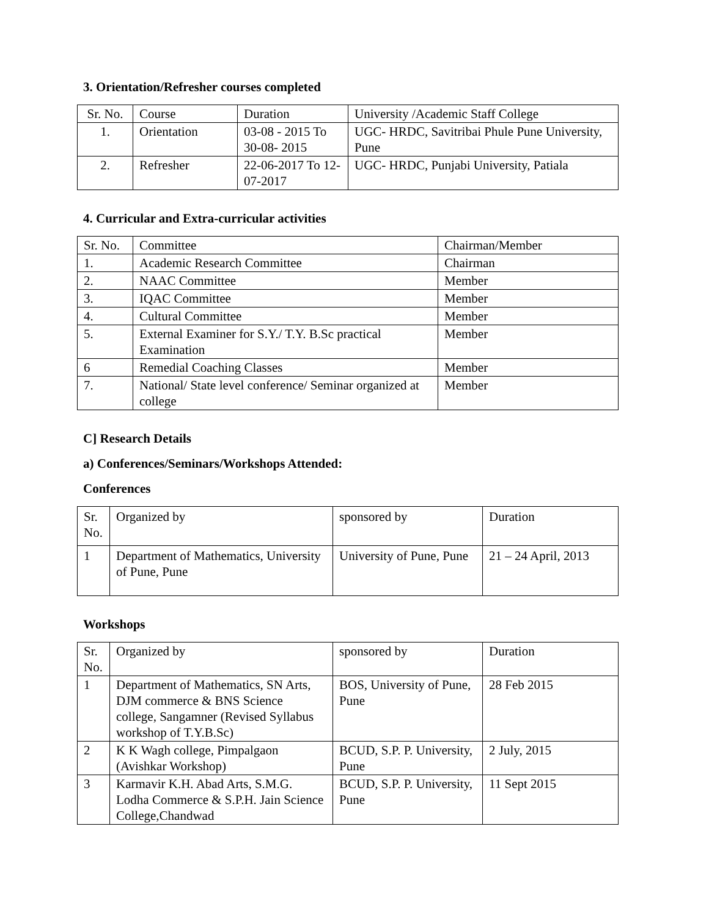3. Orientation/Refresher courses completed
| Sr. No. | Course | Duration | University /Academic Staff College |
| 1. | Orientation | 03-08 - 2015 To 30-08- 2015 | UGC- HRDC, Savitribai Phule Pune University, Pune |
| 2. | Refresher | 22-06-2017 To 12-07-2017 | UGC- HRDC, Punjabi University, Patiala |
4. Curricular and Extra-curricular activities
| Sr. No. | Committee | Chairman/Member |
| 1. | Academic Research Committee | Chairman |
| 2. | NAAC Committee | Member |
| 3. | IQAC Committee | Member |
| 4. | Cultural Committee | Member |
| 5. | External Examiner for S.Y./ T.Y. B.Sc practical Examination | Member |
| 6 | Remedial Coaching Classes | Member |
| 7. | National/ State level conference/ Seminar organized at college | Member |
C] Research Details
a) Conferences/Seminars/Workshops Attended:
Conferences
| Sr. No. | Organized by | sponsored by | Duration |
| 1 | Department of Mathematics, University of Pune, Pune | University of Pune, Pune | 21 – 24 April, 2013 |
Workshops
| Sr. No. | Organized by | sponsored by | Duration |
| 1 | Department of Mathematics, SN Arts, DJM commerce & BNS Science college, Sangamner (Revised Syllabus workshop of T.Y.B.Sc) | BOS, University of Pune, Pune | 28 Feb 2015 |
| 2 | K K Wagh college, Pimpalgaon (Avishkar Workshop) | BCUD, S.P. P. University, Pune | 2 July, 2015 |
| 3 | Karmavir K.H. Abad Arts, S.M.G. Lodha Commerce & S.P.H. Jain Science College,Chandwad | BCUD, S.P. P. University, Pune | 11 Sept 2015 |